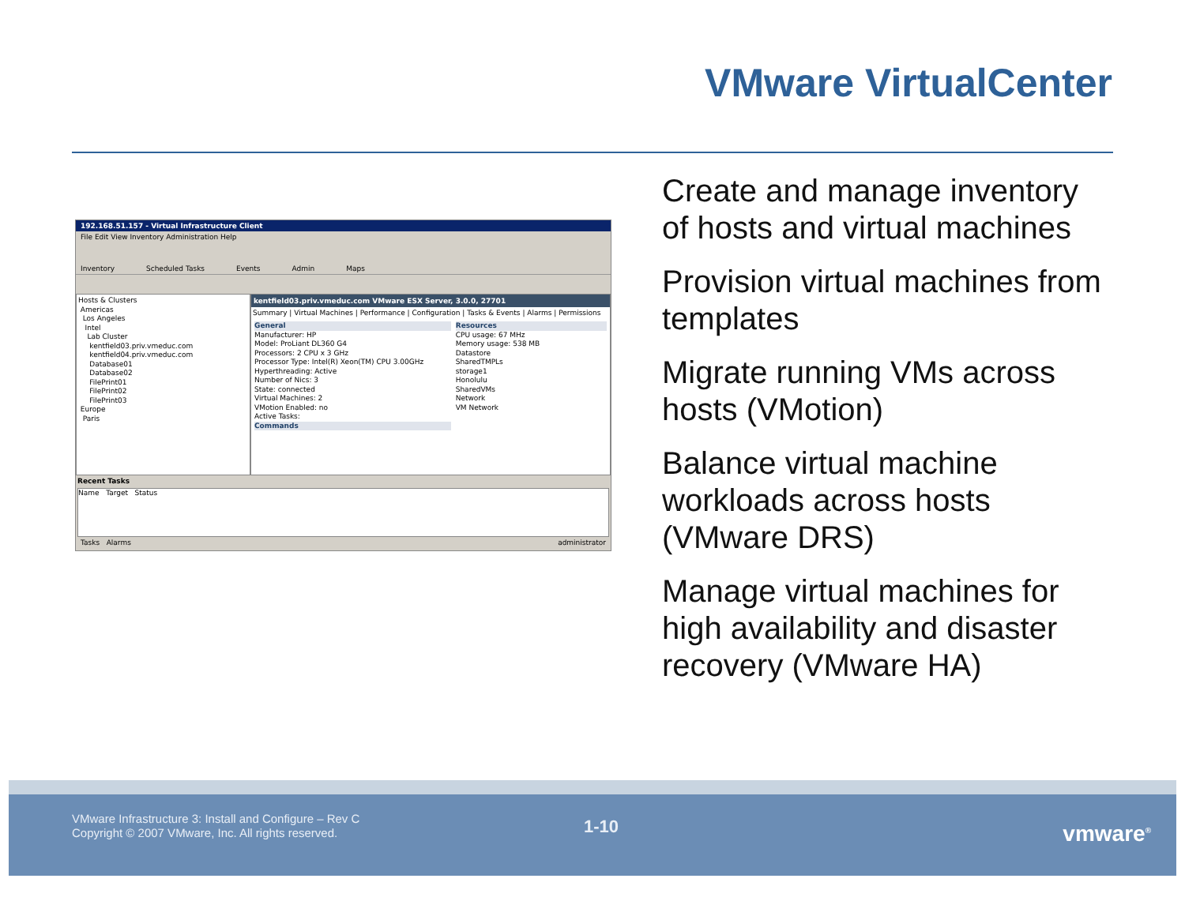VMware VirtualCenter
192.168.51.157 - Virtual Infrastructure Client
File Edit View Inventory Administration Help
Inventory Scheduled Tasks Events Admin Maps
Hosts & Clusters
Americas
Los Angeles
Intel
Lab Cluster
kentfield03.priv.vmeduc.com
kentfield04.priv.vmeduc.com
Database01
Database02
FilePrint01
FilePrint02
FilePrint03
Europe
Paris
kentfield03.priv.vmeduc.com VMware ESX Server, 3.0.0, 27701
Summary | Virtual Machines | Performance | Configuration | Tasks & Events | Alarms | Permissions
General
Manufacturer: HP
Model: ProLiant DL360 G4
Processors: 2 CPU x 3 GHz
Processor Type: Intel(R) Xeon(TM) CPU 3.00GHz
Hyperthreading: Active
Number of Nics: 3
State: connected
Virtual Machines: 2
VMotion Enabled: no
Active Tasks:
Commands
Resources
CPU usage: 67 MHz
Memory usage: 538 MB
Datastore
SharedTMPLs
storage1
Honolulu
SharedVMs
Network
VM Network
Recent Tasks
Name Target Status
Tasks Alarms administrator
Create and manage inventory of hosts and virtual machines
Provision virtual machines from templates
Migrate running VMs across hosts (VMotion)
Balance virtual machine workloads across hosts (VMware DRS)
Manage virtual machines for high availability and disaster recovery (VMware HA)
VMware Infrastructure 3: Install and Configure – Rev C
Copyright © 2007 VMware, Inc. All rights reserved.
1-10 vmware<sup>®</sup>